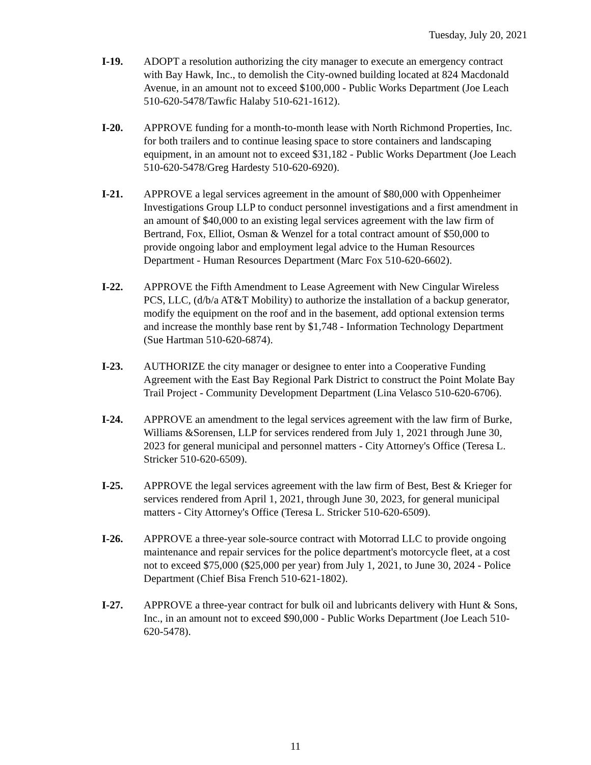Tuesday, July 20, 2021
I-19. ADOPT a resolution authorizing the city manager to execute an emergency contract with Bay Hawk, Inc., to demolish the City-owned building located at 824 Macdonald Avenue, in an amount not to exceed $100,000 - Public Works Department (Joe Leach 510-620-5478/Tawfic Halaby 510-621-1612).
I-20. APPROVE funding for a month-to-month lease with North Richmond Properties, Inc. for both trailers and to continue leasing space to store containers and landscaping equipment, in an amount not to exceed $31,182 - Public Works Department (Joe Leach 510-620-5478/Greg Hardesty 510-620-6920).
I-21. APPROVE a legal services agreement in the amount of $80,000 with Oppenheimer Investigations Group LLP to conduct personnel investigations and a first amendment in an amount of $40,000 to an existing legal services agreement with the law firm of Bertrand, Fox, Elliot, Osman & Wenzel for a total contract amount of $50,000 to provide ongoing labor and employment legal advice to the Human Resources Department - Human Resources Department (Marc Fox 510-620-6602).
I-22. APPROVE the Fifth Amendment to Lease Agreement with New Cingular Wireless PCS, LLC, (d/b/a AT&T Mobility) to authorize the installation of a backup generator, modify the equipment on the roof and in the basement, add optional extension terms and increase the monthly base rent by $1,748 - Information Technology Department (Sue Hartman 510-620-6874).
I-23. AUTHORIZE the city manager or designee to enter into a Cooperative Funding Agreement with the East Bay Regional Park District to construct the Point Molate Bay Trail Project - Community Development Department (Lina Velasco 510-620-6706).
I-24. APPROVE an amendment to the legal services agreement with the law firm of Burke, Williams &Sorensen, LLP for services rendered from July 1, 2021 through June 30, 2023 for general municipal and personnel matters - City Attorney's Office (Teresa L. Stricker 510-620-6509).
I-25. APPROVE the legal services agreement with the law firm of Best, Best & Krieger for services rendered from April 1, 2021, through June 30, 2023, for general municipal matters - City Attorney's Office (Teresa L. Stricker 510-620-6509).
I-26. APPROVE a three-year sole-source contract with Motorrad LLC to provide ongoing maintenance and repair services for the police department's motorcycle fleet, at a cost not to exceed $75,000 ($25,000 per year) from July 1, 2021, to June 30, 2024 - Police Department (Chief Bisa French 510-621-1802).
I-27. APPROVE a three-year contract for bulk oil and lubricants delivery with Hunt & Sons, Inc., in an amount not to exceed $90,000 - Public Works Department (Joe Leach 510-620-5478).
11